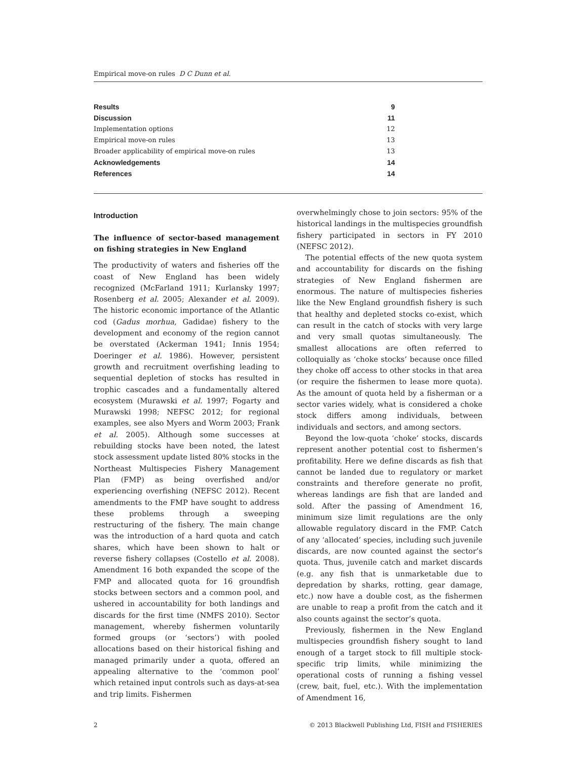Empirical move-on rules D C Dunn et al.
Results 9
Discussion 11
Implementation options 12
Empirical move-on rules 13
Broader applicability of empirical move-on rules 13
Acknowledgements 14
References 14
Introduction
The influence of sector-based management on fishing strategies in New England
The productivity of waters and fisheries off the coast of New England has been widely recognized (McFarland 1911; Kurlansky 1997; Rosenberg et al. 2005; Alexander et al. 2009). The historic economic importance of the Atlantic cod (Gadus morhua, Gadidae) fishery to the development and economy of the region cannot be overstated (Ackerman 1941; Innis 1954; Doeringer et al. 1986). However, persistent growth and recruitment overfishing leading to sequential depletion of stocks has resulted in trophic cascades and a fundamentally altered ecosystem (Murawski et al. 1997; Fogarty and Murawski 1998; NEFSC 2012; for regional examples, see also Myers and Worm 2003; Frank et al. 2005). Although some successes at rebuilding stocks have been noted, the latest stock assessment update listed 80% stocks in the Northeast Multispecies Fishery Management Plan (FMP) as being overfished and/or experiencing overfishing (NEFSC 2012). Recent amendments to the FMP have sought to address these problems through a sweeping restructuring of the fishery. The main change was the introduction of a hard quota and catch shares, which have been shown to halt or reverse fishery collapses (Costello et al. 2008). Amendment 16 both expanded the scope of the FMP and allocated quota for 16 groundfish stocks between sectors and a common pool, and ushered in accountability for both landings and discards for the first time (NMFS 2010). Sector management, whereby fishermen voluntarily formed groups (or ‘sectors’) with pooled allocations based on their historical fishing and managed primarily under a quota, offered an appealing alternative to the ‘common pool’ which retained input controls such as days-at-sea and trip limits. Fishermen
overwhelmingly chose to join sectors: 95% of the historical landings in the multispecies groundfish fishery participated in sectors in FY 2010 (NEFSC 2012).
The potential effects of the new quota system and accountability for discards on the fishing strategies of New England fishermen are enormous. The nature of multispecies fisheries like the New England groundfish fishery is such that healthy and depleted stocks co-exist, which can result in the catch of stocks with very large and very small quotas simultaneously. The smallest allocations are often referred to colloquially as ‘choke stocks’ because once filled they choke off access to other stocks in that area (or require the fishermen to lease more quota). As the amount of quota held by a fisherman or a sector varies widely, what is considered a choke stock differs among individuals, between individuals and sectors, and among sectors.
Beyond the low-quota ‘choke’ stocks, discards represent another potential cost to fishermen’s profitability. Here we define discards as fish that cannot be landed due to regulatory or market constraints and therefore generate no profit, whereas landings are fish that are landed and sold. After the passing of Amendment 16, minimum size limit regulations are the only allowable regulatory discard in the FMP. Catch of any ‘allocated’ species, including such juvenile discards, are now counted against the sector’s quota. Thus, juvenile catch and market discards (e.g. any fish that is unmarketable due to depredation by sharks, rotting, gear damage, etc.) now have a double cost, as the fishermen are unable to reap a profit from the catch and it also counts against the sector’s quota.
Previously, fishermen in the New England multispecies groundfish fishery sought to land enough of a target stock to fill multiple stock-specific trip limits, while minimizing the operational costs of running a fishing vessel (crew, bait, fuel, etc.). With the implementation of Amendment 16,
2 © 2013 Blackwell Publishing Ltd, FISH and FISHERIES